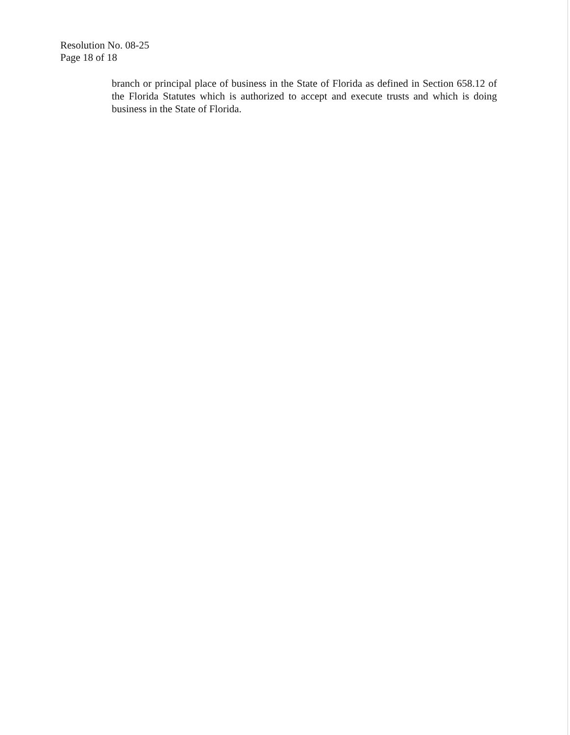Resolution No. 08-25
Page 18 of 18
branch or principal place of business in the State of Florida as defined in Section 658.12 of the Florida Statutes which is authorized to accept and execute trusts and which is doing business in the State of Florida.